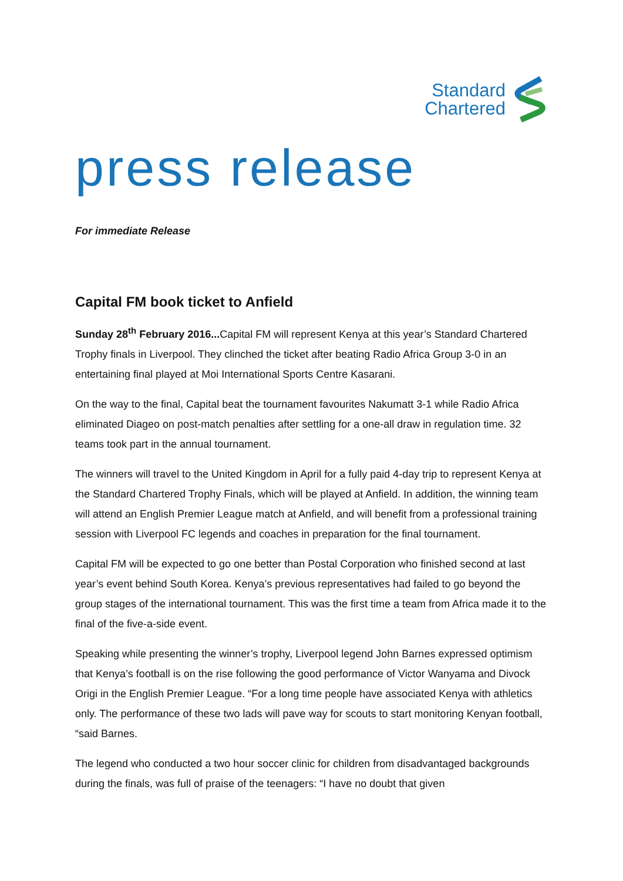Standard
Chartered
press release
For immediate Release
Capital FM book ticket to Anfield
Sunday 28<sup>th</sup> February 2016... Capital FM will represent Kenya at this year’s Standard Chartered Trophy finals in Liverpool. They clinched the ticket after beating Radio Africa Group 3-0 in an entertaining final played at Moi International Sports Centre Kasarani.
On the way to the final, Capital beat the tournament favourites Nakumatt 3-1 while Radio Africa eliminated Diageo on post-match penalties after settling for a one-all draw in regulation time. 32 teams took part in the annual tournament.
The winners will travel to the United Kingdom in April for a fully paid 4-day trip to represent Kenya at the Standard Chartered Trophy Finals, which will be played at Anfield. In addition, the winning team will attend an English Premier League match at Anfield, and will benefit from a professional training session with Liverpool FC legends and coaches in preparation for the final tournament.
Capital FM will be expected to go one better than Postal Corporation who finished second at last year’s event behind South Korea. Kenya’s previous representatives had failed to go beyond the group stages of the international tournament. This was the first time a team from Africa made it to the final of the five-a-side event.
Speaking while presenting the winner’s trophy, Liverpool legend John Barnes expressed optimism that Kenya’s football is on the rise following the good performance of Victor Wanyama and Divock Origi in the English Premier League. “For a long time people have associated Kenya with athletics only. The performance of these two lads will pave way for scouts to start monitoring Kenyan football, “said Barnes.
The legend who conducted a two hour soccer clinic for children from disadvantaged backgrounds during the finals, was full of praise of the teenagers: “I have no doubt that given